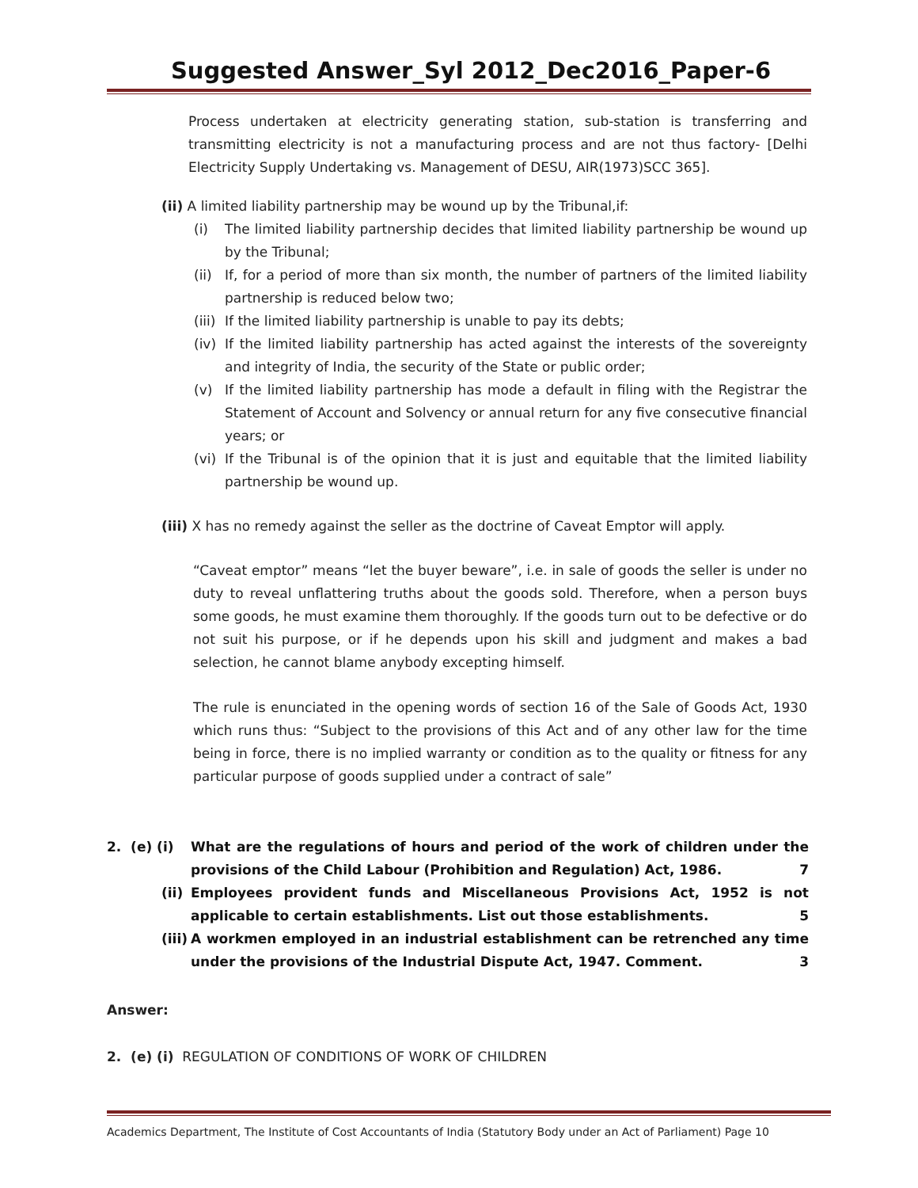Suggested Answer_Syl 2012_Dec2016_Paper-6
Process undertaken at electricity generating station, sub-station is transferring and transmitting electricity is not a manufacturing process and are not thus factory- [Delhi Electricity Supply Undertaking vs. Management of DESU, AIR(1973)SCC 365].
(ii) A limited liability partnership may be wound up by the Tribunal,if:
(i) The limited liability partnership decides that limited liability partnership be wound up by the Tribunal;
(ii) If, for a period of more than six month, the number of partners of the limited liability partnership is reduced below two;
(iii) If the limited liability partnership is unable to pay its debts;
(iv) If the limited liability partnership has acted against the interests of the sovereignty and integrity of India, the security of the State or public order;
(v) If the limited liability partnership has mode a default in filing with the Registrar the Statement of Account and Solvency or annual return for any five consecutive financial years; or
(vi) If the Tribunal is of the opinion that it is just and equitable that the limited liability partnership be wound up.
(iii) X has no remedy against the seller as the doctrine of Caveat Emptor will apply.
“Caveat emptor” means “let the buyer beware”, i.e. in sale of goods the seller is under no duty to reveal unflattering truths about the goods sold. Therefore, when a person buys some goods, he must examine them thoroughly. If the goods turn out to be defective or do not suit his purpose, or if he depends upon his skill and judgment and makes a bad selection, he cannot blame anybody excepting himself.
The rule is enunciated in the opening words of section 16 of the Sale of Goods Act, 1930 which runs thus: “Subject to the provisions of this Act and of any other law for the time being in force, there is no implied warranty or condition as to the quality or fitness for any particular purpose of goods supplied under a contract of sale”
2. (e) (i) What are the regulations of hours and period of the work of children under the provisions of the Child Labour (Prohibition and Regulation) Act, 1986. 7
(ii) Employees provident funds and Miscellaneous Provisions Act, 1952 is not applicable to certain establishments. List out those establishments. 5
(iii) A workmen employed in an industrial establishment can be retrenched any time under the provisions of the Industrial Dispute Act, 1947. Comment. 3
Answer:
2. (e) (i) REGULATION OF CONDITIONS OF WORK OF CHILDREN
Academics Department, The Institute of Cost Accountants of India (Statutory Body under an Act of Parliament) Page 10